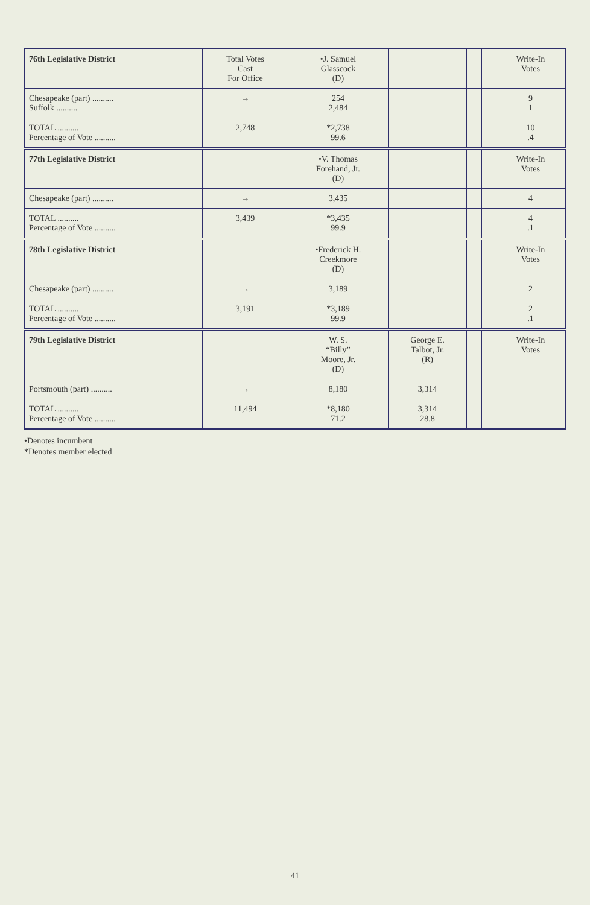| 76th Legislative District | Total Votes Cast For Office | •J. Samuel Glasscock (D) | | | | Write-In Votes |
| --- | --- | --- | --- | --- | --- | --- |
| Chesapeake (part) .......... Suffolk .......... | → | 254 2,484 | | | | 9 1 |
| TOTAL .......... Percentage of Vote .......... | 2,748 | *2,738 99.6 | | | | 10 .4 |
| 77th Legislative District | | •V. Thomas Forehand, Jr. (D) | | | | Write-In Votes |
| Chesapeake (part) .......... | → | 3,435 | | | | 4 |
| TOTAL .......... Percentage of Vote .......... | 3,439 | *3,435 99.9 | | | | 4 .1 |
| 78th Legislative District | | •Frederick H. Creekmore (D) | | | | Write-In Votes |
| Chesapeake (part) .......... | → | 3,189 | | | | 2 |
| TOTAL .......... Percentage of Vote .......... | 3,191 | *3,189 99.9 | | | | 2 .1 |
| 79th Legislative District | | W. S. “Billy” Moore, Jr. (D) | George E. Talbot, Jr. (R) | | | Write-In Votes |
| Portsmouth (part) .......... | → | 8,180 | 3,314 | | | |
| TOTAL .......... Percentage of Vote .......... | 11,494 | *8,180 71.2 | 3,314 28.8 | | | |
•Denotes incumbent
*Denotes member elected
41